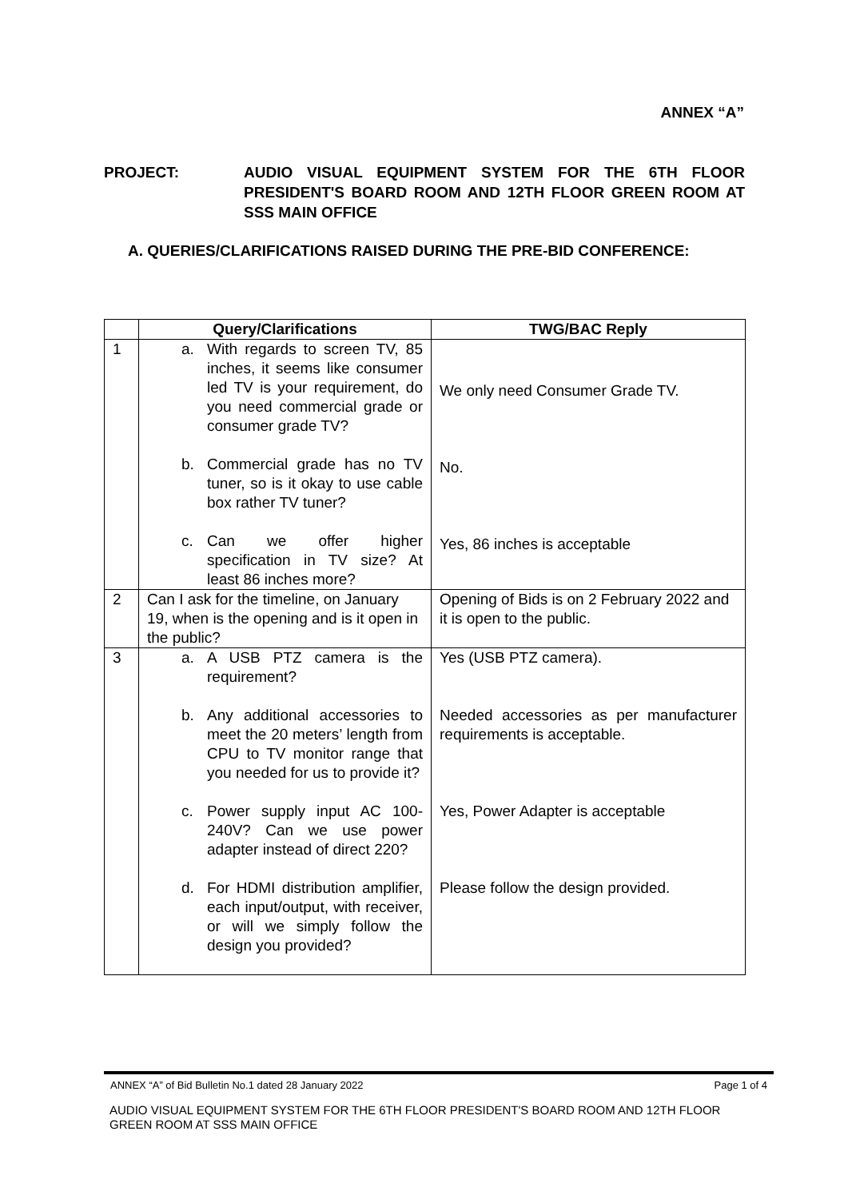ANNEX “A”
PROJECT: AUDIO VISUAL EQUIPMENT SYSTEM FOR THE 6TH FLOOR PRESIDENT'S BOARD ROOM AND 12TH FLOOR GREEN ROOM AT SSS MAIN OFFICE
A. QUERIES/CLARIFICATIONS RAISED DURING THE PRE-BID CONFERENCE:
| | Query/Clarifications | TWG/BAC Reply |
| --- | --- | --- |
| 1 | a. With regards to screen TV, 85 inches, it seems like consumer led TV is your requirement, do you need commercial grade or consumer grade TV? b. Commercial grade has no TV tuner, so is it okay to use cable box rather TV tuner? c. Can we offer higher specification in TV size? At least 86 inches more? | We only need Consumer Grade TV. No. Yes, 86 inches is acceptable |
| 2 | Can I ask for the timeline, on January 19, when is the opening and is it open in the public? | Opening of Bids is on 2 February 2022 and it is open to the public. |
| 3 | a. A USB PTZ camera is the requirement? b. Any additional accessories to meet the 20 meters’ length from CPU to TV monitor range that you needed for us to provide it? c. Power supply input AC 100-240V? Can we use power adapter instead of direct 220? d. For HDMI distribution amplifier, each input/output, with receiver, or will we simply follow the design you provided? | Yes (USB PTZ camera). Needed accessories as per manufacturer requirements is acceptable. Yes, Power Adapter is acceptable Please follow the design provided. |
ANNEX “A” of Bid Bulletin No.1 dated 28 January 2022 Page 1 of 4
AUDIO VISUAL EQUIPMENT SYSTEM FOR THE 6TH FLOOR PRESIDENT'S BOARD ROOM AND 12TH FLOOR GREEN ROOM AT SSS MAIN OFFICE